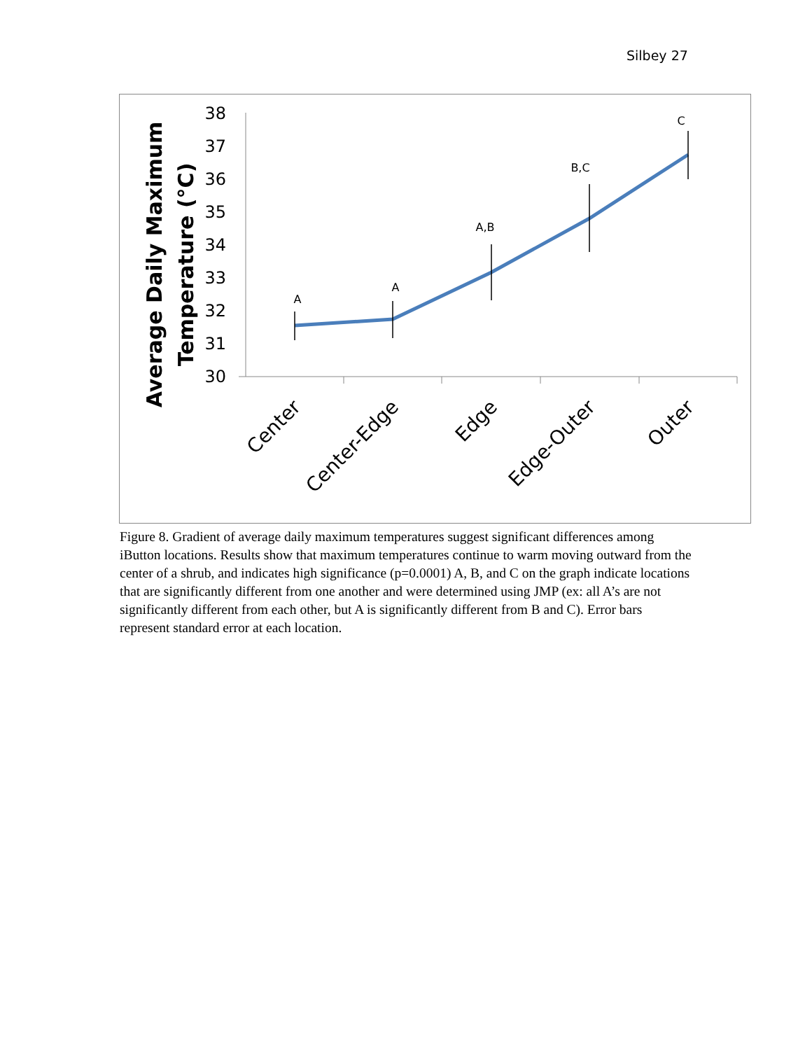Silbey 27
Average Daily Maximum
Temperature (°C)
38
37
36
35
34
33
32
31
30
A
A
A,B
B,C
C
Center
Center-Edge
Edge
Edge-Outer
Outer
Figure 8. Gradient of average daily maximum temperatures suggest significant differences among iButton locations. Results show that maximum temperatures continue to warm moving outward from the center of a shrub, and indicates high significance (p=0.0001) A, B, and C on the graph indicate locations that are significantly different from one another and were determined using JMP (ex: all A’s are not significantly different from each other, but A is significantly different from B and C). Error bars represent standard error at each location.